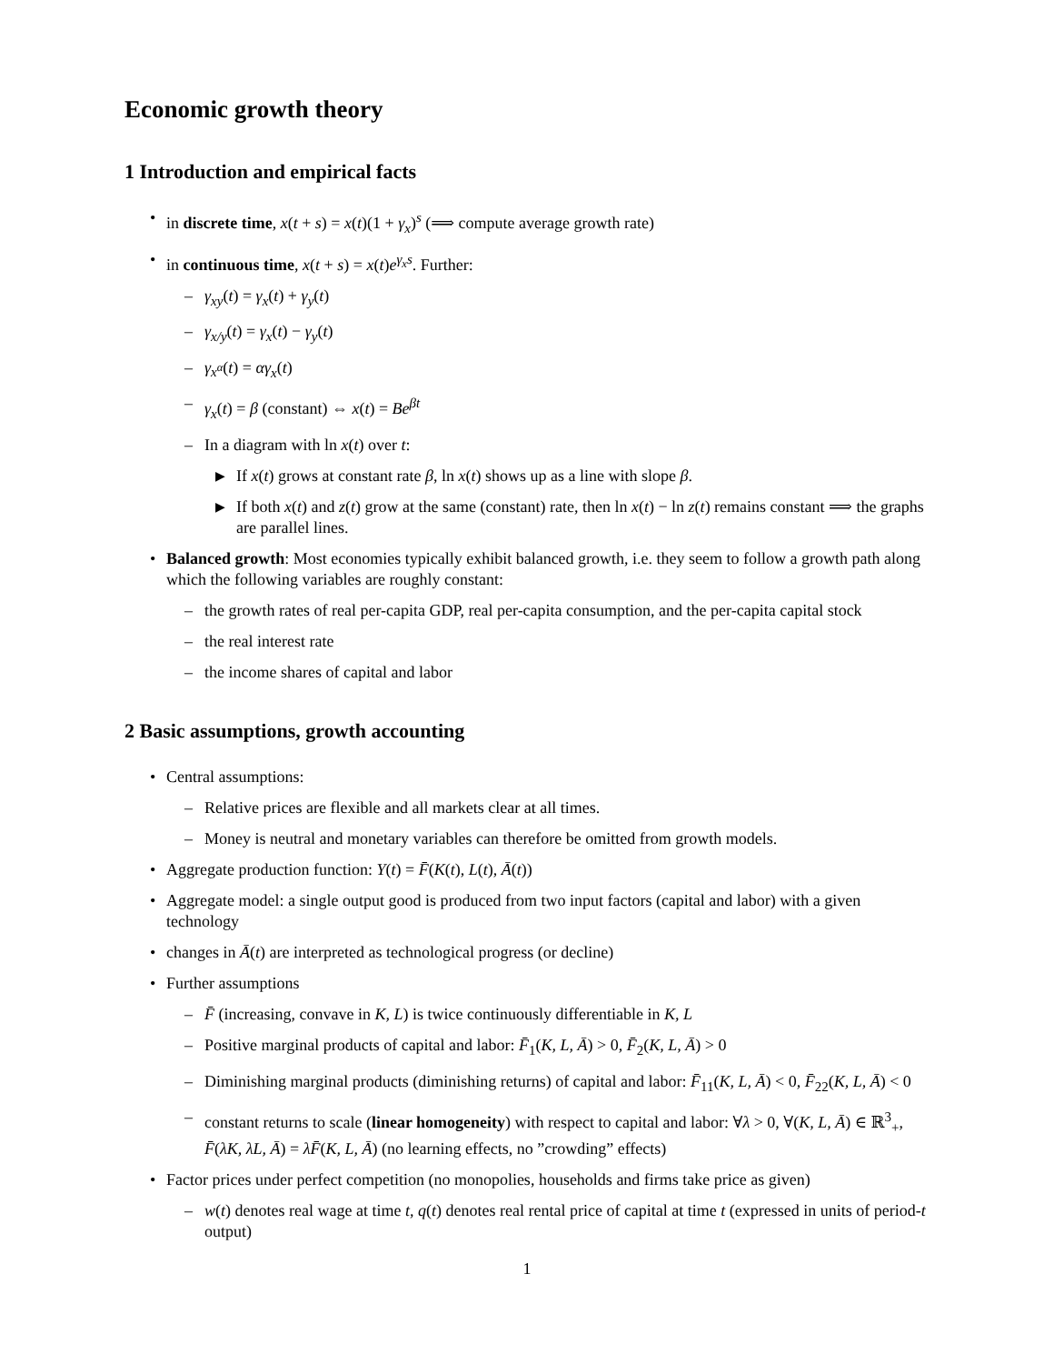Economic growth theory
1 Introduction and empirical facts
• in discrete time, x(t + s) = x(t)(1 + γ<sub>x</sub>)<sup>s</sup> (⟹ compute average growth rate)
• in continuous time, x(t + s) = x(t)e<sup>γ<sub>x</sub>s</sup>. Further:
– γ<sub>xy</sub>(t) = γ<sub>x</sub>(t) + γ<sub>y</sub>(t)
– γ<sub>x/y</sub>(t) = γ<sub>x</sub>(t) − γ<sub>y</sub>(t)
– γ<sub>x<sup>α</sup></sub>(t) = αγ<sub>x</sub>(t)
– γ<sub>x</sub>(t) = β (constant) ⇔ x(t) = Be<sup>βt</sup>
– In a diagram with ln x(t) over t:
▶ If x(t) grows at constant rate β, ln x(t) shows up as a line with slope β.
▶ If both x(t) and z(t) grow at the same (constant) rate, then ln x(t) − ln z(t) remains constant ⟹ the graphs are parallel lines.
• Balanced growth: Most economies typically exhibit balanced growth, i.e. they seem to follow a growth path along which the following variables are roughly constant:
– the growth rates of real per-capita GDP, real per-capita consumption, and the per-capita capital stock
– the real interest rate
– the income shares of capital and labor
2 Basic assumptions, growth accounting
• Central assumptions:
– Relative prices are flexible and all markets clear at all times.
– Money is neutral and monetary variables can therefore be omitted from growth models.
• Aggregate production function: Y(t) = F̄(K(t), L(t), Ā(t))
• Aggregate model: a single output good is produced from two input factors (capital and labor) with a given technology
• changes in Ā(t) are interpreted as technological progress (or decline)
• Further assumptions
– F̄ (increasing, convave in K, L) is twice continuously differentiable in K, L
– Positive marginal products of capital and labor: F̄<sub>1</sub>(K, L, Ā) > 0, F̄<sub>2</sub>(K, L, Ā) > 0
– Diminishing marginal products (diminishing returns) of capital and labor: F̄<sub>11</sub>(K, L, Ā) < 0, F̄<sub>22</sub>(K, L, Ā) < 0
– constant returns to scale (linear homogeneity) with respect to capital and labor: ∀λ > 0, ∀(K, L, Ā) ∈ ℝ<sup>3</sup><sub>+</sub>, F̄(λK, λL, Ā) = λF̄(K, L, Ā) (no learning effects, no ”crowding” effects)
• Factor prices under perfect competition (no monopolies, households and firms take price as given)
– w(t) denotes real wage at time t, q(t) denotes real rental price of capital at time t (expressed in units of period-t output)
1